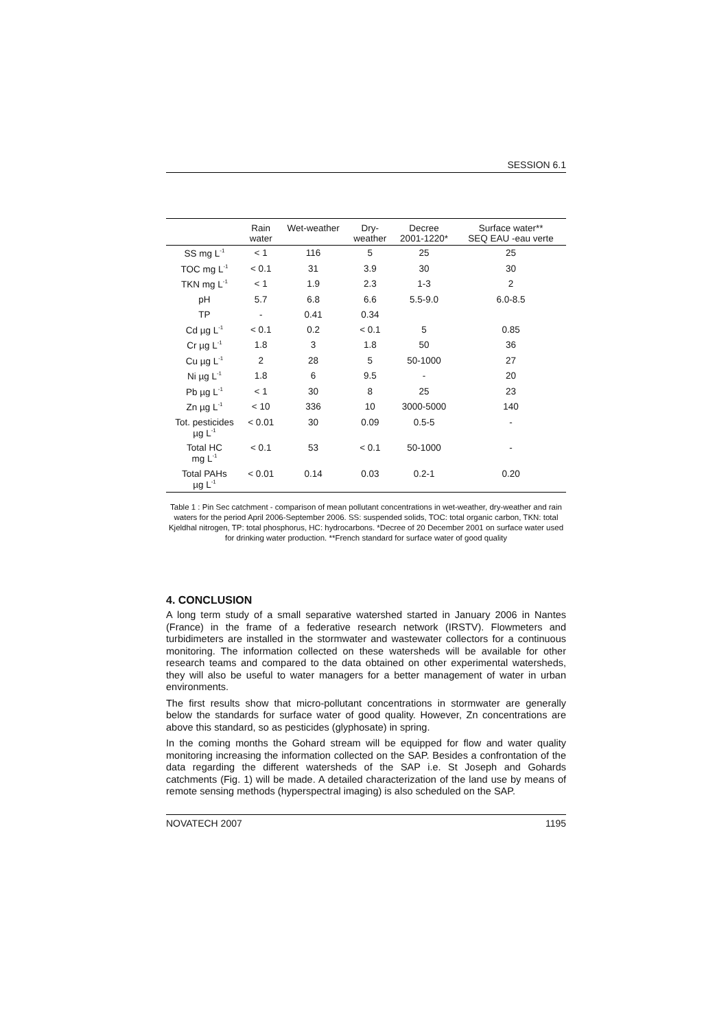SESSION 6.1
| | Rain water | Wet-weather | Dry- weather | Decree 2001-1220* | Surface water** SEQ EAU -eau verte |
| --- | --- | --- | --- | --- | --- |
| SS mg L<sup>-1</sup> | < 1 | 116 | 5 | 25 | 25 |
| TOC mg L<sup>-1</sup> | < 0.1 | 31 | 3.9 | 30 | 30 |
| TKN mg L<sup>-1</sup> | < 1 | 1.9 | 2.3 | 1-3 | 2 |
| pH | 5.7 | 6.8 | 6.6 | 5.5-9.0 | 6.0-8.5 |
| TP | - | 0.41 | 0.34 | | |
| Cd µg L<sup>-1</sup> | < 0.1 | 0.2 | < 0.1 | 5 | 0.85 |
| Cr µg L<sup>-1</sup> | 1.8 | 3 | 1.8 | 50 | 36 |
| Cu µg L<sup>-1</sup> | 2 | 28 | 5 | 50-1000 | 27 |
| Ni µg L<sup>-1</sup> | 1.8 | 6 | 9.5 | - | 20 |
| Pb µg L<sup>-1</sup> | < 1 | 30 | 8 | 25 | 23 |
| Zn µg L<sup>-1</sup> | < 10 | 336 | 10 | 3000-5000 | 140 |
| Tot. pesticides µg L<sup>-1</sup> | < 0.01 | 30 | 0.09 | 0.5-5 | - |
| Total HC mg L<sup>-1</sup> | < 0.1 | 53 | < 0.1 | 50-1000 | - |
| Total PAHs µg L<sup>-1</sup> | < 0.01 | 0.14 | 0.03 | 0.2-1 | 0.20 |
Table 1 : Pin Sec catchment - comparison of mean pollutant concentrations in wet-weather, dry-weather and rain waters for the period April 2006-September 2006. SS: suspended solids, TOC: total organic carbon, TKN: total Kjeldhal nitrogen, TP: total phosphorus, HC: hydrocarbons. *Decree of 20 December 2001 on surface water used for drinking water production. **French standard for surface water of good quality
4. CONCLUSION
A long term study of a small separative watershed started in January 2006 in Nantes (France) in the frame of a federative research network (IRSTV). Flowmeters and turbidimeters are installed in the stormwater and wastewater collectors for a continuous monitoring. The information collected on these watersheds will be available for other research teams and compared to the data obtained on other experimental watersheds, they will also be useful to water managers for a better management of water in urban environments.
The first results show that micro-pollutant concentrations in stormwater are generally below the standards for surface water of good quality. However, Zn concentrations are above this standard, so as pesticides (glyphosate) in spring.
In the coming months the Gohard stream will be equipped for flow and water quality monitoring increasing the information collected on the SAP. Besides a confrontation of the data regarding the different watersheds of the SAP i.e. St Joseph and Gohards catchments (Fig. 1) will be made. A detailed characterization of the land use by means of remote sensing methods (hyperspectral imaging) is also scheduled on the SAP.
NOVATECH 2007 1195